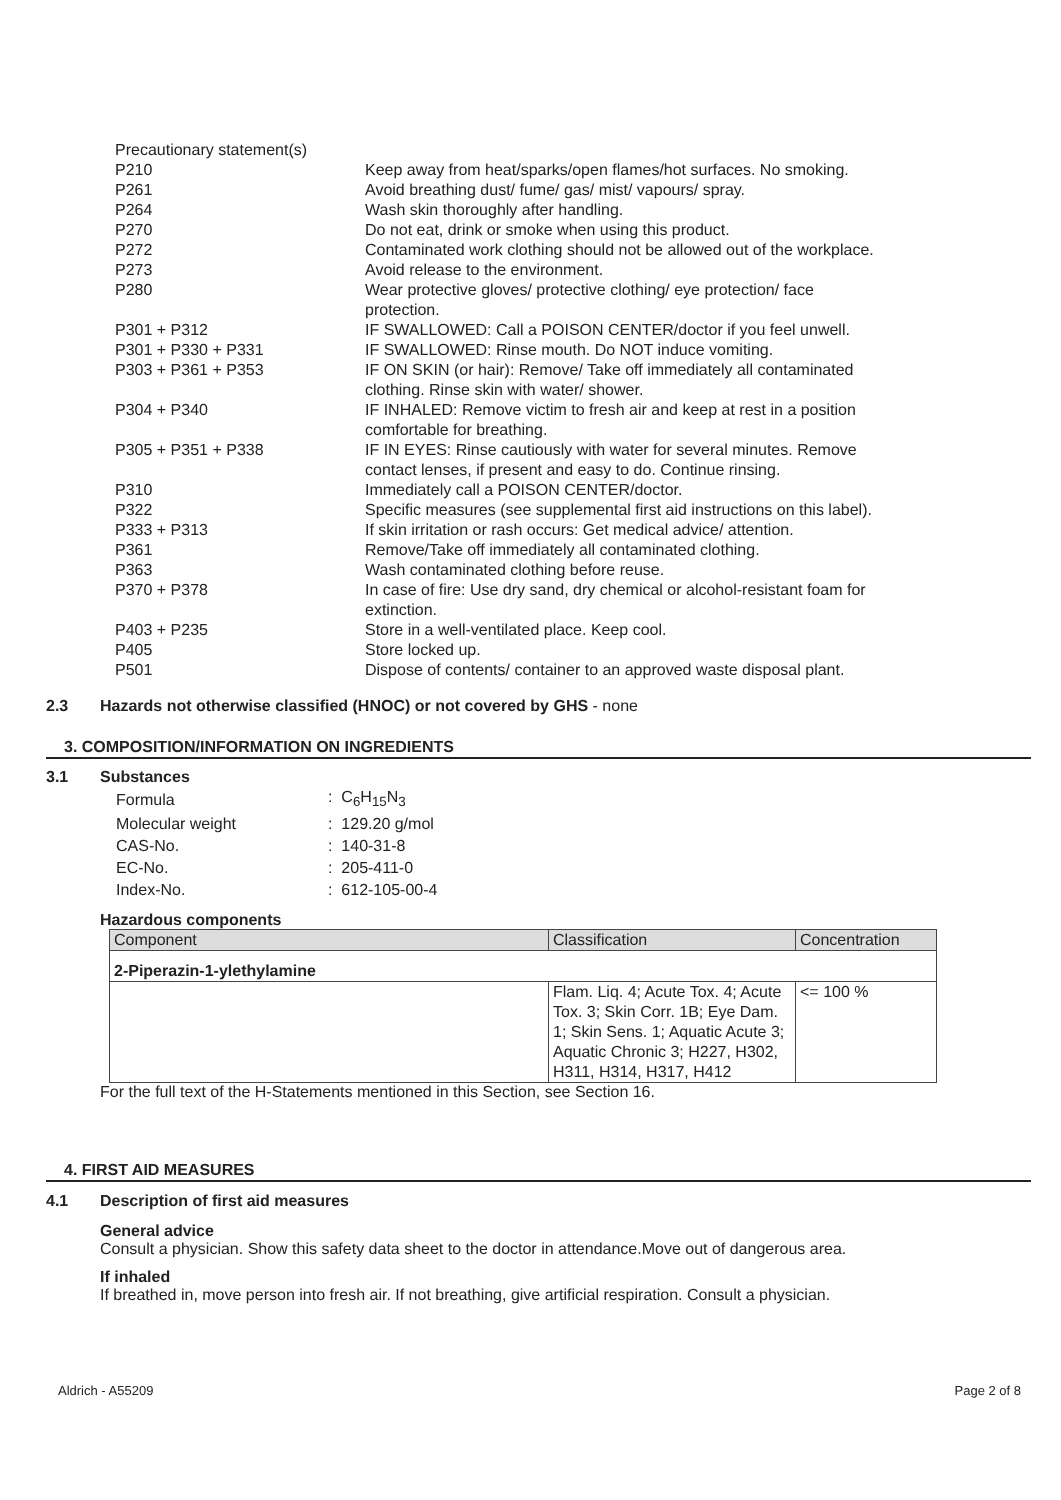| Precautionary statement(s) | |
| P210 | Keep away from heat/sparks/open flames/hot surfaces. No smoking. |
| P261 | Avoid breathing dust/ fume/ gas/ mist/ vapours/ spray. |
| P264 | Wash skin thoroughly after handling. |
| P270 | Do not eat, drink or smoke when using this product. |
| P272 | Contaminated work clothing should not be allowed out of the workplace. |
| P273 | Avoid release to the environment. |
| P280 | Wear protective gloves/ protective clothing/ eye protection/ face protection. |
| P301 + P312 | IF SWALLOWED: Call a POISON CENTER/doctor if you feel unwell. |
| P301 + P330 + P331 | IF SWALLOWED: Rinse mouth. Do NOT induce vomiting. |
| P303 + P361 + P353 | IF ON SKIN (or hair): Remove/ Take off immediately all contaminated clothing. Rinse skin with water/ shower. |
| P304 + P340 | IF INHALED: Remove victim to fresh air and keep at rest in a position comfortable for breathing. |
| P305 + P351 + P338 | IF IN EYES: Rinse cautiously with water for several minutes. Remove contact lenses, if present and easy to do. Continue rinsing. |
| P310 | Immediately call a POISON CENTER/doctor. |
| P322 | Specific measures (see supplemental first aid instructions on this label). |
| P333 + P313 | If skin irritation or rash occurs: Get medical advice/ attention. |
| P361 | Remove/Take off immediately all contaminated clothing. |
| P363 | Wash contaminated clothing before reuse. |
| P370 + P378 | In case of fire: Use dry sand, dry chemical or alcohol-resistant foam for extinction. |
| P403 + P235 | Store in a well-ventilated place. Keep cool. |
| P405 | Store locked up. |
| P501 | Dispose of contents/ container to an approved waste disposal plant. |
2.3 Hazards not otherwise classified (HNOC) or not covered by GHS - none
3. COMPOSITION/INFORMATION ON INGREDIENTS
3.1 Substances
| Formula | : C<sub>6</sub>H<sub>15</sub>N<sub>3</sub> |
| Molecular weight | : 129.20 g/mol |
| CAS-No. | : 140-31-8 |
| EC-No. | : 205-411-0 |
| Index-No. | : 612-105-00-4 |
Hazardous components
| Component | Classification | Concentration |
| 2-Piperazin-1-ylethylamine | | |
| | Flam. Liq. 4; Acute Tox. 4; Acute Tox. 3; Skin Corr. 1B; Eye Dam. 1; Skin Sens. 1; Aquatic Acute 3; Aquatic Chronic 3; H227, H302, H311, H314, H317, H412 | <= 100 % |
For the full text of the H-Statements mentioned in this Section, see Section 16.
4. FIRST AID MEASURES
4.1 Description of first aid measures
General advice
Consult a physician. Show this safety data sheet to the doctor in attendance.Move out of dangerous area.
If inhaled
If breathed in, move person into fresh air. If not breathing, give artificial respiration. Consult a physician.
Aldrich - A55209 Page 2 of 8